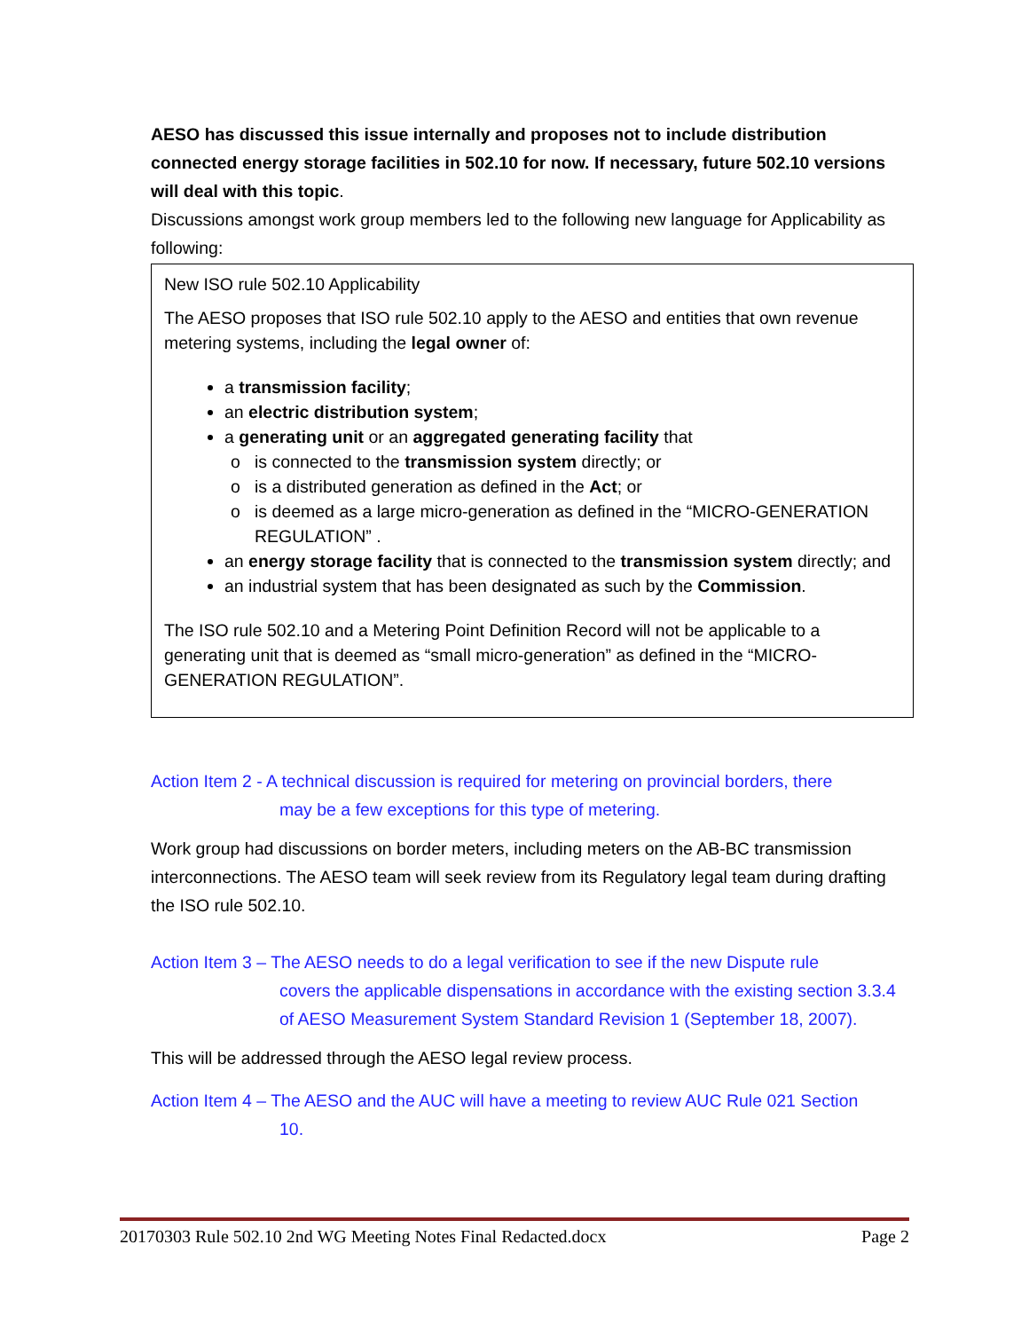AESO has discussed this issue internally and proposes not to include distribution connected energy storage facilities in 502.10 for now. If necessary, future 502.10 versions will deal with this topic.
Discussions amongst work group members led to the following new language for Applicability as following:
New ISO rule 502.10 Applicability
The AESO proposes that ISO rule 502.10 apply to the AESO and entities that own revenue metering systems, including the legal owner of:
a transmission facility;
an electric distribution system;
a generating unit or an aggregated generating facility that
is connected to the transmission system directly; or
is a distributed generation as defined in the Act; or
is deemed as a large micro-generation as defined in the “MICRO-GENERATION REGULATION” .
an energy storage facility that is connected to the transmission system directly; and
an industrial system that has been designated as such by the Commission.
The ISO rule 502.10 and a Metering Point Definition Record will not be applicable to a generating unit that is deemed as “small micro-generation” as defined in the “MICRO-GENERATION REGULATION”.
Action Item 2 - A technical discussion is required for metering on provincial borders, there
may be a few exceptions for this type of metering.
Work group had discussions on border meters, including meters on the AB-BC transmission interconnections. The AESO team will seek review from its Regulatory legal team during drafting the ISO rule 502.10.
Action Item 3 – The AESO needs to do a legal verification to see if the new Dispute rule
covers the applicable dispensations in accordance with the existing section 3.3.4 of AESO Measurement System Standard Revision 1 (September 18, 2007).
This will be addressed through the AESO legal review process.
Action Item 4 – The AESO and the AUC will have a meeting to review AUC Rule 021 Section
10.
20170303 Rule 502.10 2nd WG Meeting Notes Final Redacted.docx Page 2